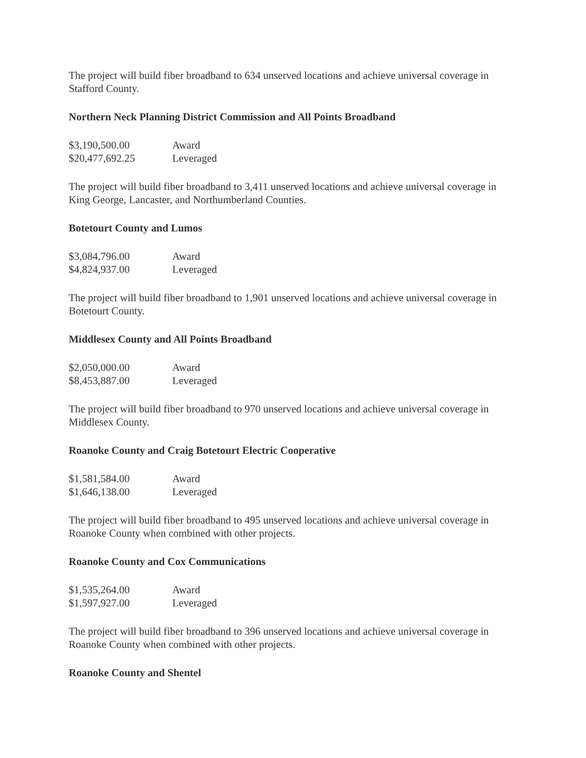The project will build fiber broadband to 634 unserved locations and achieve universal coverage in Stafford County.
Northern Neck Planning District Commission and All Points Broadband
| $3,190,500.00 | Award |
| $20,477,692.25 | Leveraged |
The project will build fiber broadband to 3,411 unserved locations and achieve universal coverage in King George, Lancaster, and Northumberland Counties.
Botetourt County and Lumos
| $3,084,796.00 | Award |
| $4,824,937.00 | Leveraged |
The project will build fiber broadband to 1,901 unserved locations and achieve universal coverage in Botetourt County.
Middlesex County and All Points Broadband
| $2,050,000.00 | Award |
| $8,453,887.00 | Leveraged |
The project will build fiber broadband to 970 unserved locations and achieve universal coverage in Middlesex County.
Roanoke County and Craig Botetourt Electric Cooperative
| $1,581,584.00 | Award |
| $1,646,138.00 | Leveraged |
The project will build fiber broadband to 495 unserved locations and achieve universal coverage in Roanoke County when combined with other projects.
Roanoke County and Cox Communications
| $1,535,264.00 | Award |
| $1,597,927.00 | Leveraged |
The project will build fiber broadband to 396 unserved locations and achieve universal coverage in Roanoke County when combined with other projects.
Roanoke County and Shentel